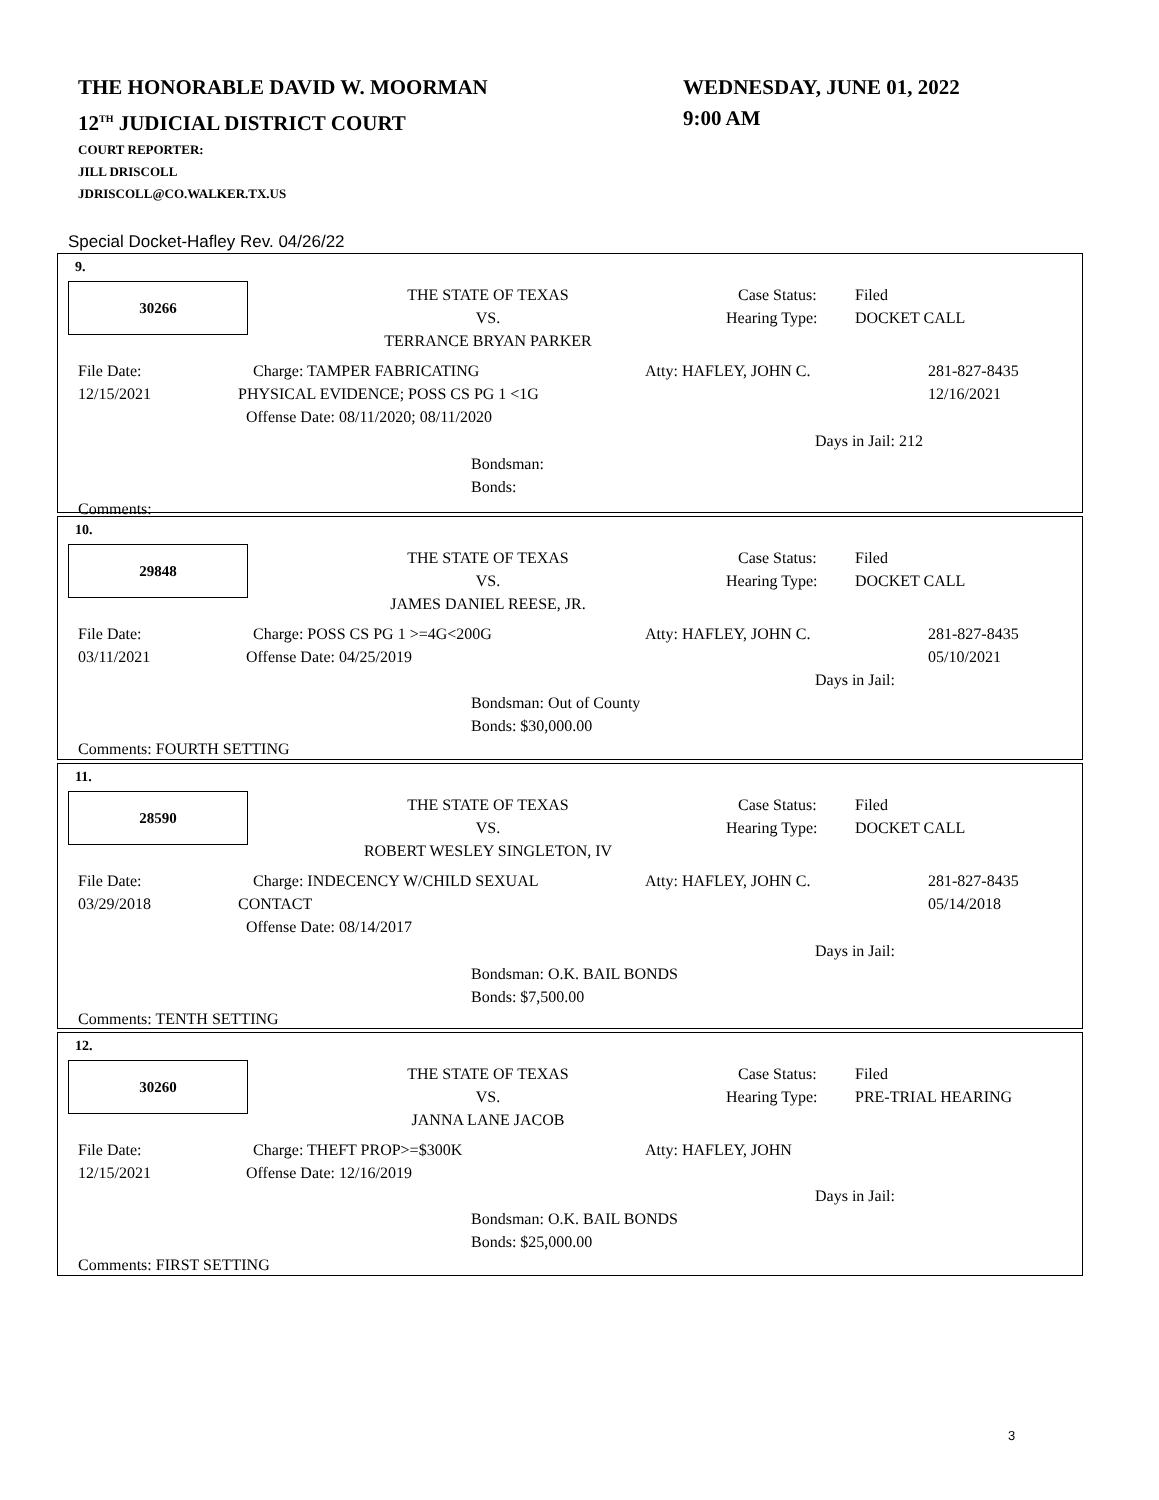THE HONORABLE DAVID W. MOORMAN
12<sup>TH</sup> JUDICIAL DISTRICT COURT
COURT REPORTER:
JILL DRISCOLL
JDRISCOLL@CO.WALKER.TX.US
WEDNESDAY, JUNE 01, 2022
9:00 AM
Special Docket-Hafley Rev. 04/26/22
9.
30266 THE STATE OF TEXAS
VS.
TERRANCE BRYAN PARKER
Case Status: Filed
Hearing Type: DOCKET CALL
File Date:
12/15/2021
Charge: TAMPER FABRICATING
PHYSICAL EVIDENCE; POSS CS PG 1 <1G
Offense Date: 08/11/2020; 08/11/2020
Atty: HAFLEY, JOHN C. 281-827-8435
12/16/2021
Days in Jail: 212
Bondsman:
Bonds:
Comments:
10.
29848 THE STATE OF TEXAS
VS.
JAMES DANIEL REESE, JR.
Case Status: Filed
Hearing Type: DOCKET CALL
File Date:
03/11/2021
Charge: POSS CS PG 1 >=4G<200G
Offense Date: 04/25/2019
Atty: HAFLEY, JOHN C. 281-827-8435
05/10/2021
Days in Jail:
Bondsman: Out of County
Bonds: $30,000.00
Comments: FOURTH SETTING
11.
28590 THE STATE OF TEXAS
VS.
ROBERT WESLEY SINGLETON, IV
Case Status: Filed
Hearing Type: DOCKET CALL
File Date:
03/29/2018
Charge: INDECENCY W/CHILD SEXUAL
CONTACT
Offense Date: 08/14/2017
Atty: HAFLEY, JOHN C. 281-827-8435
05/14/2018
Days in Jail:
Bondsman: O.K. BAIL BONDS
Bonds: $7,500.00
Comments: TENTH SETTING
12.
30260 THE STATE OF TEXAS
VS.
JANNA LANE JACOB
Case Status: Filed
Hearing Type: PRE-TRIAL HEARING
File Date:
12/15/2021
Charge: THEFT PROP>=$300K
Offense Date: 12/16/2019
Atty: HAFLEY, JOHN
Days in Jail:
Bondsman: O.K. BAIL BONDS
Bonds: $25,000.00
Comments: FIRST SETTING
3